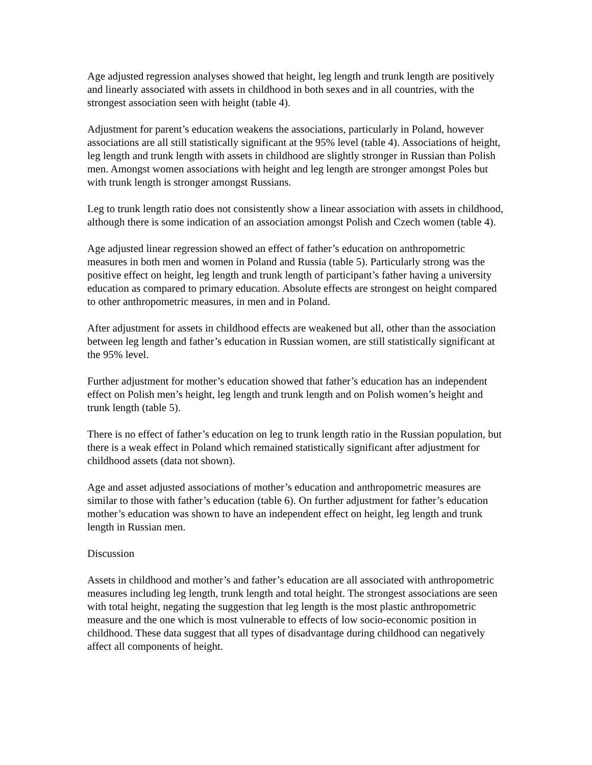Age adjusted regression analyses showed that height, leg length and trunk length are positively and linearly associated with assets in childhood in both sexes and in all countries, with the strongest association seen with height (table 4).
Adjustment for parent’s education weakens the associations, particularly in Poland, however associations are all still statistically significant at the 95% level (table 4). Associations of height, leg length and trunk length with assets in childhood are slightly stronger in Russian than Polish men. Amongst women associations with height and leg length are stronger amongst Poles but with trunk length is stronger amongst Russians.
Leg to trunk length ratio does not consistently show a linear association with assets in childhood, although there is some indication of an association amongst Polish and Czech women (table 4).
Age adjusted linear regression showed an effect of father’s education on anthropometric measures in both men and women in Poland and Russia (table 5). Particularly strong was the positive effect on height, leg length and trunk length of participant’s father having a university education as compared to primary education. Absolute effects are strongest on height compared to other anthropometric measures, in men and in Poland.
After adjustment for assets in childhood effects are weakened but all, other than the association between leg length and father’s education in Russian women, are still statistically significant at the 95% level.
Further adjustment for mother’s education showed that father’s education has an independent effect on Polish men’s height, leg length and trunk length and on Polish women’s height and trunk length (table 5).
There is no effect of father’s education on leg to trunk length ratio in the Russian population, but there is a weak effect in Poland which remained statistically significant after adjustment for childhood assets (data not shown).
Age and asset adjusted associations of mother’s education and anthropometric measures are similar to those with father’s education (table 6). On further adjustment for father’s education mother’s education was shown to have an independent effect on height, leg length and trunk length in Russian men.
Discussion
Assets in childhood and mother’s and father’s education are all associated with anthropometric measures including leg length, trunk length and total height. The strongest associations are seen with total height, negating the suggestion that leg length is the most plastic anthropometric measure and the one which is most vulnerable to effects of low socio-economic position in childhood. These data suggest that all types of disadvantage during childhood can negatively affect all components of height.